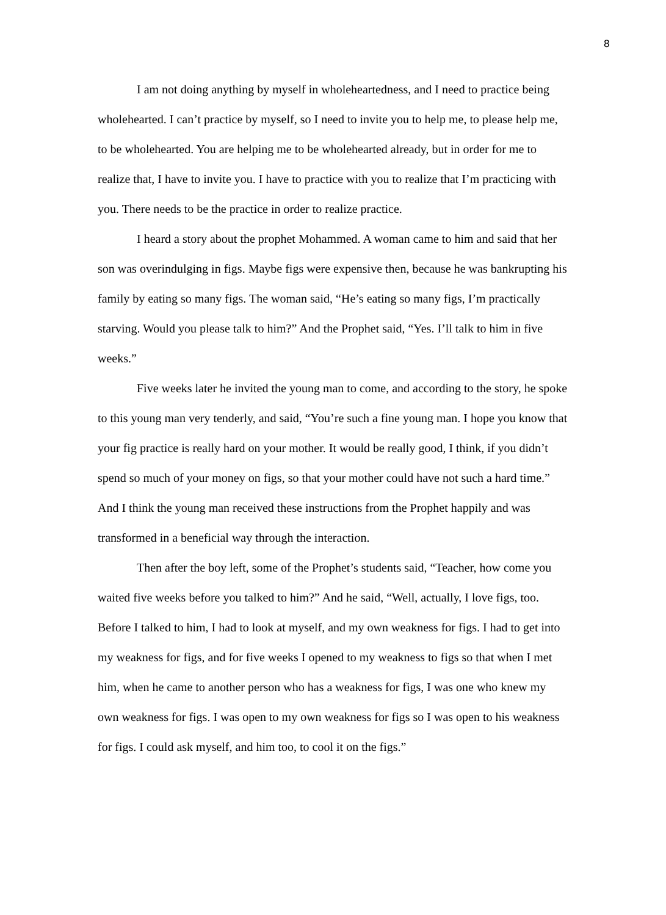8
I am not doing anything by myself in wholeheartedness, and I need to practice being wholehearted. I can’t practice by myself, so I need to invite you to help me, to please help me, to be wholehearted. You are helping me to be wholehearted already, but in order for me to realize that, I have to invite you. I have to practice with you to realize that I’m practicing with you. There needs to be the practice in order to realize practice.
I heard a story about the prophet Mohammed. A woman came to him and said that her son was overindulging in figs. Maybe figs were expensive then, because he was bankrupting his family by eating so many figs. The woman said, “He’s eating so many figs, I’m practically starving. Would you please talk to him?” And the Prophet said, “Yes. I’ll talk to him in five weeks.”
Five weeks later he invited the young man to come, and according to the story, he spoke to this young man very tenderly, and said, “You’re such a fine young man. I hope you know that your fig practice is really hard on your mother. It would be really good, I think, if you didn’t spend so much of your money on figs, so that your mother could have not such a hard time.” And I think the young man received these instructions from the Prophet happily and was transformed in a beneficial way through the interaction.
Then after the boy left, some of the Prophet’s students said, “Teacher, how come you waited five weeks before you talked to him?” And he said, “Well, actually, I love figs, too. Before I talked to him, I had to look at myself, and my own weakness for figs. I had to get into my weakness for figs, and for five weeks I opened to my weakness to figs so that when I met him, when he came to another person who has a weakness for figs, I was one who knew my own weakness for figs. I was open to my own weakness for figs so I was open to his weakness for figs. I could ask myself, and him too, to cool it on the figs.”